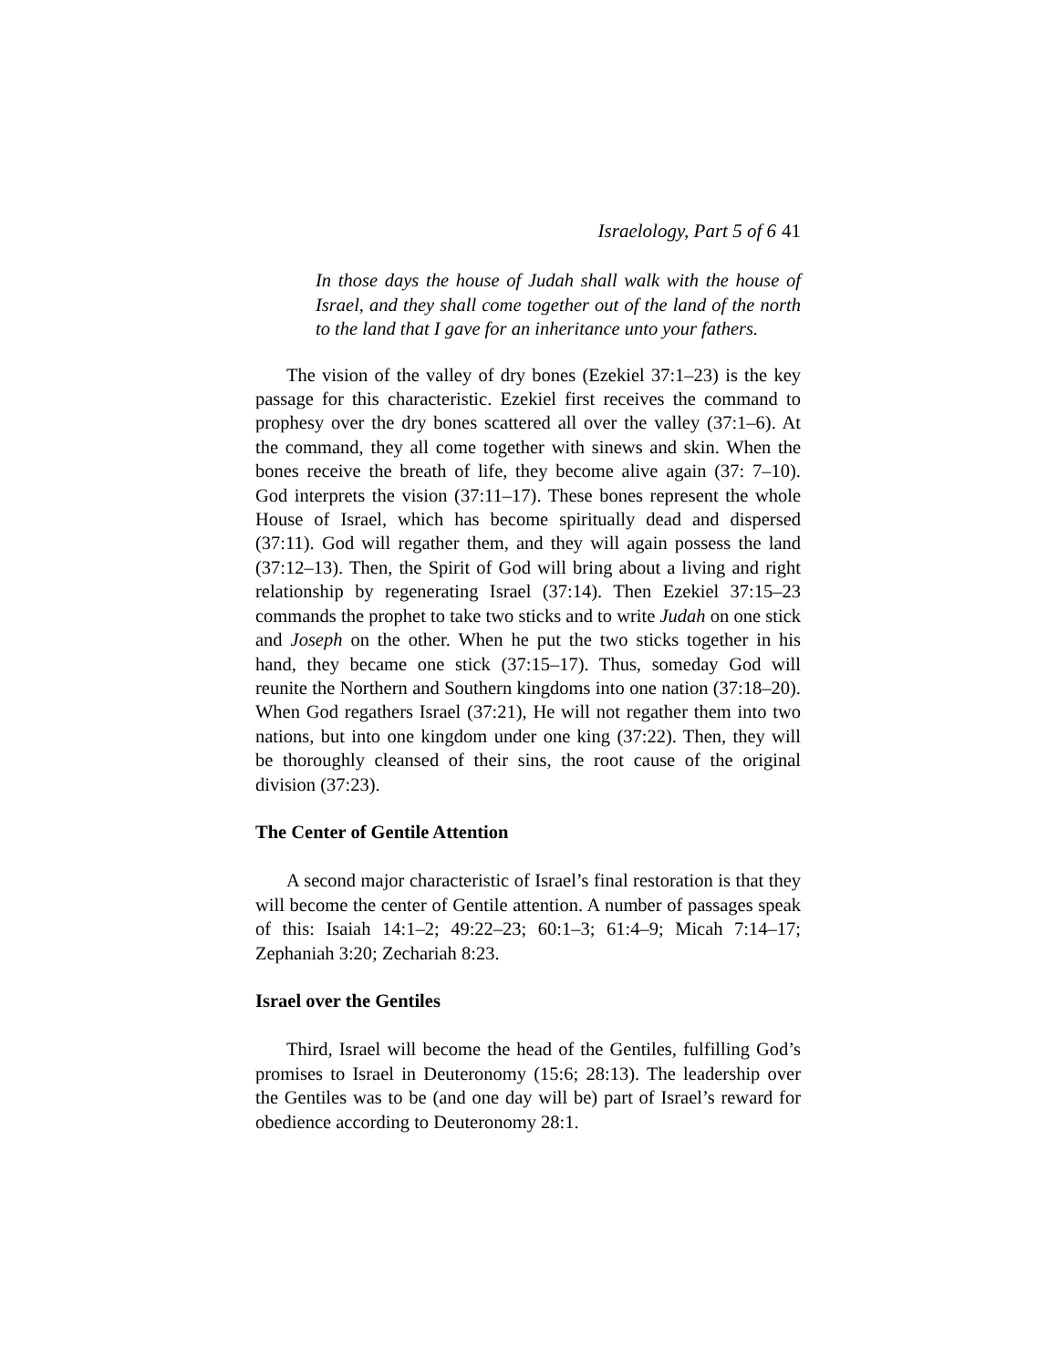Israelology, Part 5 of 6 41
In those days the house of Judah shall walk with the house of Israel, and they shall come together out of the land of the north to the land that I gave for an inheritance unto your fathers.
The vision of the valley of dry bones (Ezekiel 37:1–23) is the key passage for this characteristic. Ezekiel first receives the command to prophesy over the dry bones scattered all over the valley (37:1–6). At the command, they all come together with sinews and skin. When the bones receive the breath of life, they become alive again (37: 7–10). God interprets the vision (37:11–17). These bones represent the whole House of Israel, which has become spiritually dead and dispersed (37:11). God will regather them, and they will again possess the land (37:12–13). Then, the Spirit of God will bring about a living and right relationship by regenerating Israel (37:14). Then Ezekiel 37:15–23 commands the prophet to take two sticks and to write Judah on one stick and Joseph on the other. When he put the two sticks together in his hand, they became one stick (37:15–17). Thus, someday God will reunite the Northern and Southern kingdoms into one nation (37:18–20). When God regathers Israel (37:21), He will not regather them into two nations, but into one kingdom under one king (37:22). Then, they will be thoroughly cleansed of their sins, the root cause of the original division (37:23).
The Center of Gentile Attention
A second major characteristic of Israel’s final restoration is that they will become the center of Gentile attention. A number of passages speak of this: Isaiah 14:1–2; 49:22–23; 60:1–3; 61:4–9; Micah 7:14–17; Zephaniah 3:20; Zechariah 8:23.
Israel over the Gentiles
Third, Israel will become the head of the Gentiles, fulfilling God’s promises to Israel in Deuteronomy (15:6; 28:13). The leadership over the Gentiles was to be (and one day will be) part of Israel’s reward for obedience according to Deuteronomy 28:1.